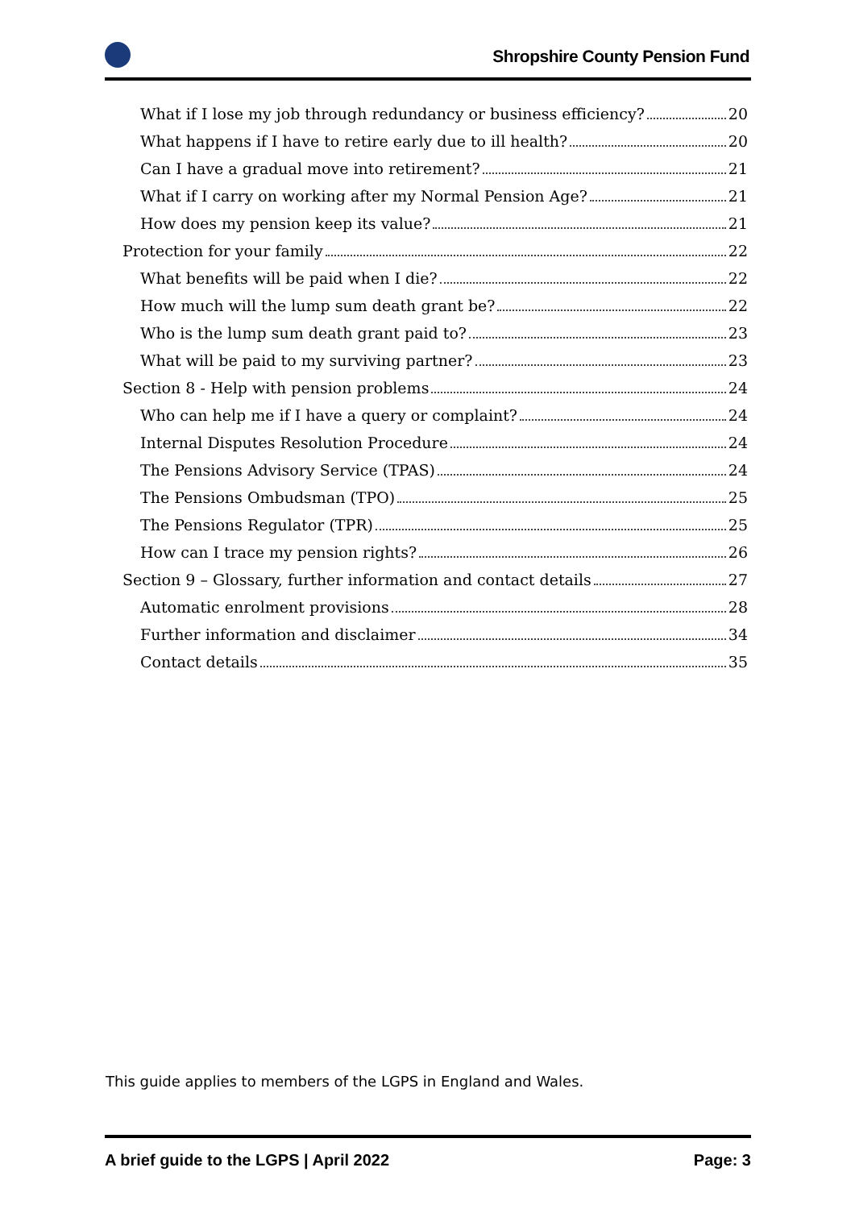Shropshire County Pension Fund
What if I lose my job through redundancy or business efficiency? 20
What happens if I have to retire early due to ill health? 20
Can I have a gradual move into retirement? 21
What if I carry on working after my Normal Pension Age? 21
How does my pension keep its value? 21
Protection for your family 22
What benefits will be paid when I die? 22
How much will the lump sum death grant be? 22
Who is the lump sum death grant paid to? 23
What will be paid to my surviving partner? 23
Section 8 - Help with pension problems 24
Who can help me if I have a query or complaint? 24
Internal Disputes Resolution Procedure 24
The Pensions Advisory Service (TPAS) 24
The Pensions Ombudsman (TPO) 25
The Pensions Regulator (TPR) 25
How can I trace my pension rights? 26
Section 9 – Glossary, further information and contact details 27
Automatic enrolment provisions 28
Further information and disclaimer 34
Contact details 35
This guide applies to members of the LGPS in England and Wales.
A brief guide to the LGPS | April 2022 Page: 3